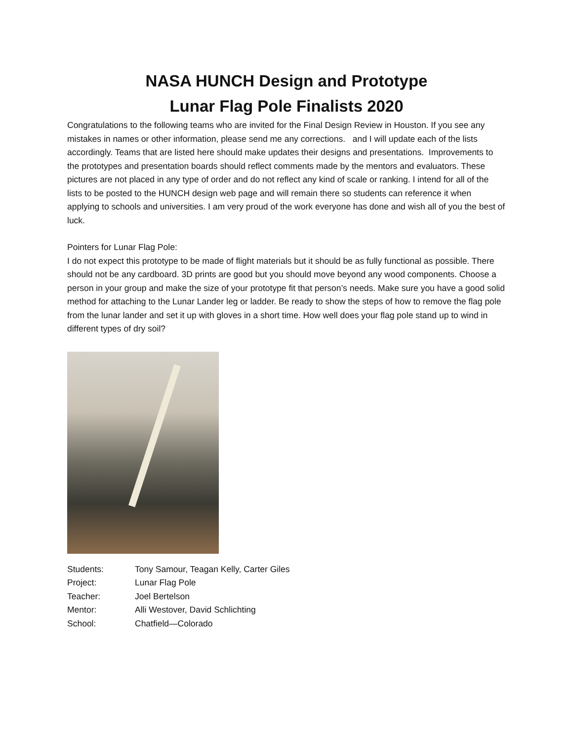NASA HUNCH Design and Prototype
Lunar Flag Pole Finalists 2020
Congratulations to the following teams who are invited for the Final Design Review in Houston. If you see any mistakes in names or other information, please send me any corrections. and I will update each of the lists accordingly. Teams that are listed here should make updates their designs and presentations. Improvements to the prototypes and presentation boards should reflect comments made by the mentors and evaluators. These pictures are not placed in any type of order and do not reflect any kind of scale or ranking. I intend for all of the lists to be posted to the HUNCH design web page and will remain there so students can reference it when applying to schools and universities. I am very proud of the work everyone has done and wish all of you the best of luck.
Pointers for Lunar Flag Pole:
I do not expect this prototype to be made of flight materials but it should be as fully functional as possible. There should not be any cardboard. 3D prints are good but you should move beyond any wood components. Choose a person in your group and make the size of your prototype fit that person’s needs. Make sure you have a good solid method for attaching to the Lunar Lander leg or ladder. Be ready to show the steps of how to remove the flag pole from the lunar lander and set it up with gloves in a short time. How well does your flag pole stand up to wind in different types of dry soil?
| Students: | Tony Samour, Teagan Kelly, Carter Giles |
| Project: | Lunar Flag Pole |
| Teacher: | Joel Bertelson |
| Mentor: | Alli Westover, David Schlichting |
| School: | Chatfield—Colorado |